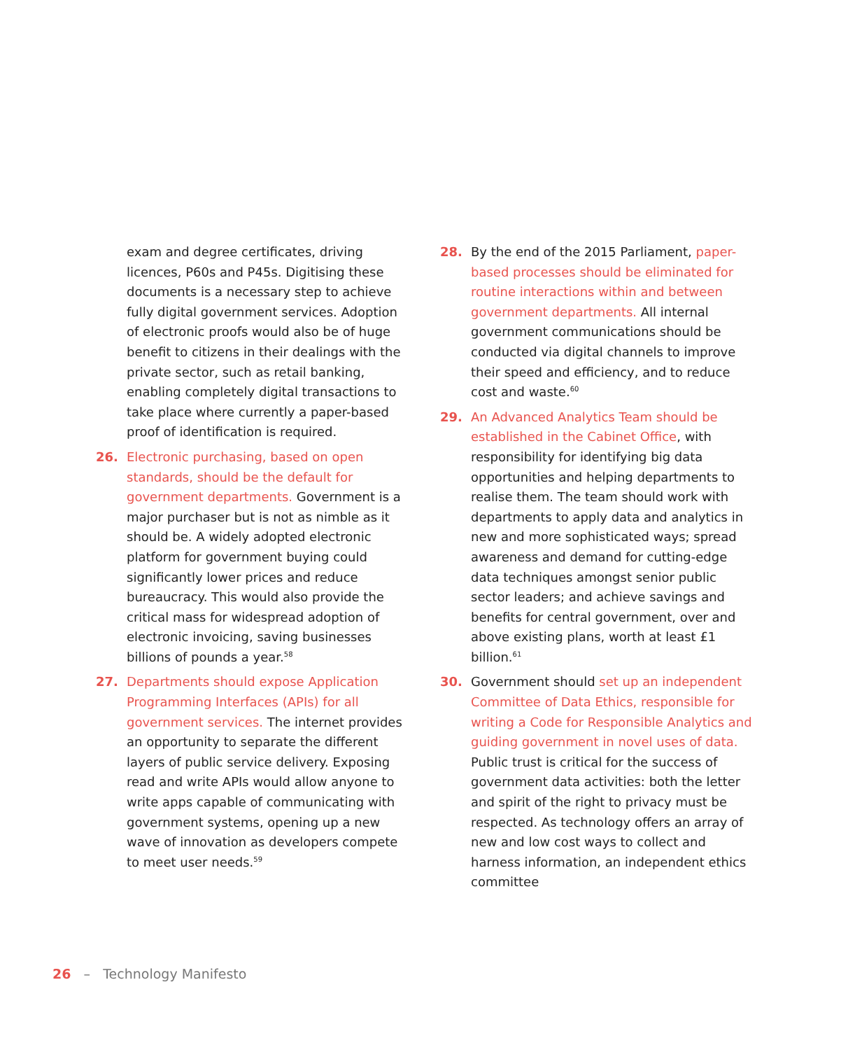exam and degree certificates, driving licences, P60s and P45s. Digitising these documents is a necessary step to achieve fully digital government services. Adoption of electronic proofs would also be of huge benefit to citizens in their dealings with the private sector, such as retail banking, enabling completely digital transactions to take place where currently a paper-based proof of identification is required.
26. Electronic purchasing, based on open standards, should be the default for government departments. Government is a major purchaser but is not as nimble as it should be. A widely adopted electronic platform for government buying could significantly lower prices and reduce bureaucracy. This would also provide the critical mass for widespread adoption of electronic invoicing, saving businesses billions of pounds a year.<sup>58</sup>
27. Departments should expose Application Programming Interfaces (APIs) for all government services. The internet provides an opportunity to separate the different layers of public service delivery. Exposing read and write APIs would allow anyone to write apps capable of communicating with government systems, opening up a new wave of innovation as developers compete to meet user needs.<sup>59</sup>
28. By the end of the 2015 Parliament, paper-based processes should be eliminated for routine interactions within and between government departments. All internal government communications should be conducted via digital channels to improve their speed and efficiency, and to reduce cost and waste.<sup>60</sup>
29. An Advanced Analytics Team should be established in the Cabinet Office, with responsibility for identifying big data opportunities and helping departments to realise them. The team should work with departments to apply data and analytics in new and more sophisticated ways; spread awareness and demand for cutting-edge data techniques amongst senior public sector leaders; and achieve savings and benefits for central government, over and above existing plans, worth at least £1 billion.<sup>61</sup>
30. Government should set up an independent Committee of Data Ethics, responsible for writing a Code for Responsible Analytics and guiding government in novel uses of data. Public trust is critical for the success of government data activities: both the letter and spirit of the right to privacy must be respected. As technology offers an array of new and low cost ways to collect and harness information, an independent ethics committee
26 – Technology Manifesto